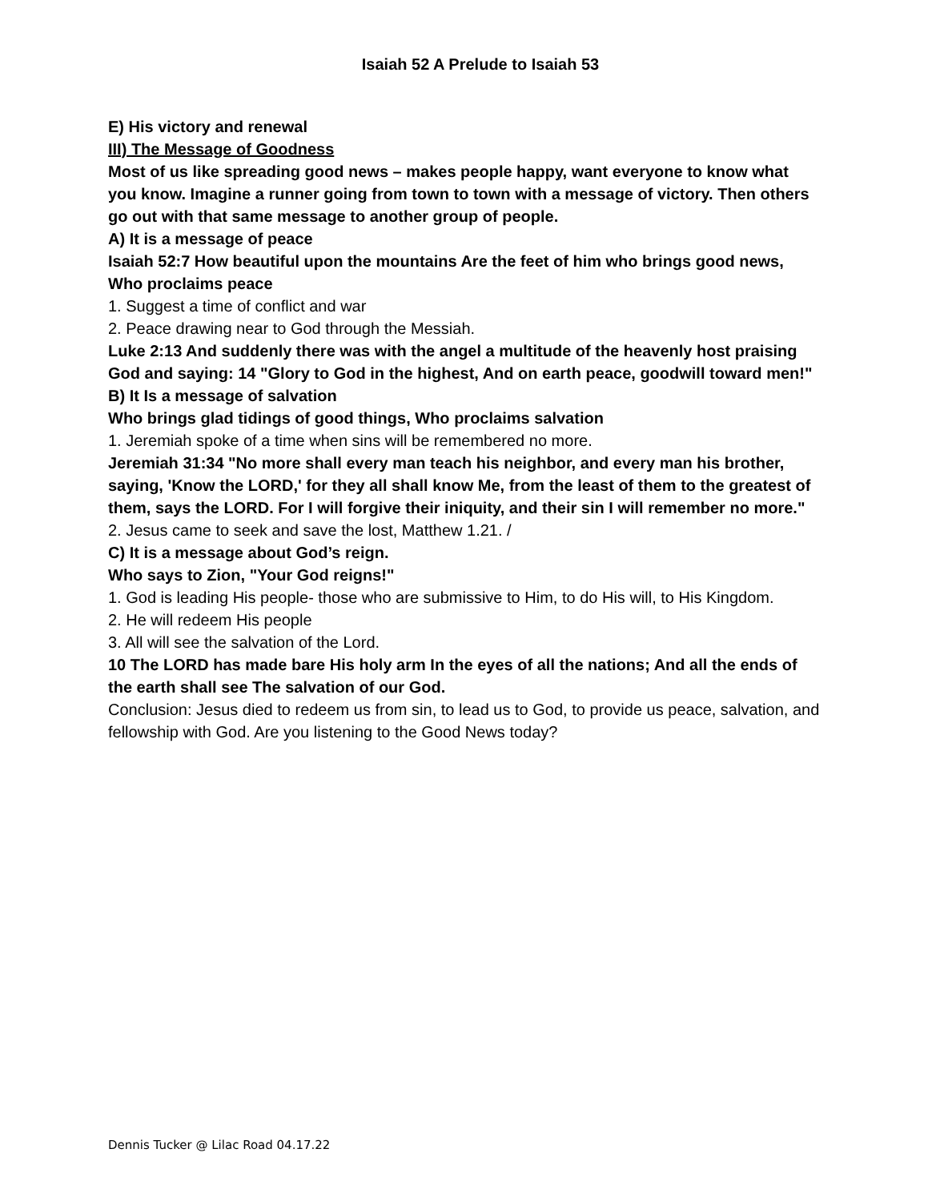Isaiah 52 A Prelude to Isaiah 53
E) His victory and renewal
III) The Message of Goodness
Most of us like spreading good news – makes people happy, want everyone to know what you know. Imagine a runner going from town to town with a message of victory. Then others go out with that same message to another group of people.
A) It is a message of peace
Isaiah 52:7 How beautiful upon the mountains Are the feet of him who brings good news, Who proclaims peace
1. Suggest a time of conflict and war
2. Peace drawing near to God through the Messiah.
Luke 2:13 And suddenly there was with the angel a multitude of the heavenly host praising God and saying: 14 "Glory to God in the highest, And on earth peace, goodwill toward men!"
B) It Is a message of salvation
Who brings glad tidings of good things, Who proclaims salvation
1. Jeremiah spoke of a time when sins will be remembered no more.
Jeremiah 31:34 "No more shall every man teach his neighbor, and every man his brother, saying, 'Know the LORD,' for they all shall know Me, from the least of them to the greatest of them, says the LORD. For I will forgive their iniquity, and their sin I will remember no more."
2. Jesus came to seek and save the lost, Matthew 1.21. /
C) It is a message about God’s reign.
Who says to Zion, "Your God reigns!"
1. God is leading His people- those who are submissive to Him, to do His will, to His Kingdom.
2. He will redeem His people
3. All will see the salvation of the Lord.
10 The LORD has made bare His holy arm In the eyes of all the nations; And all the ends of the earth shall see The salvation of our God.
Conclusion: Jesus died to redeem us from sin, to lead us to God, to provide us peace, salvation, and fellowship with God. Are you listening to the Good News today?
Dennis Tucker @ Lilac Road 04.17.22